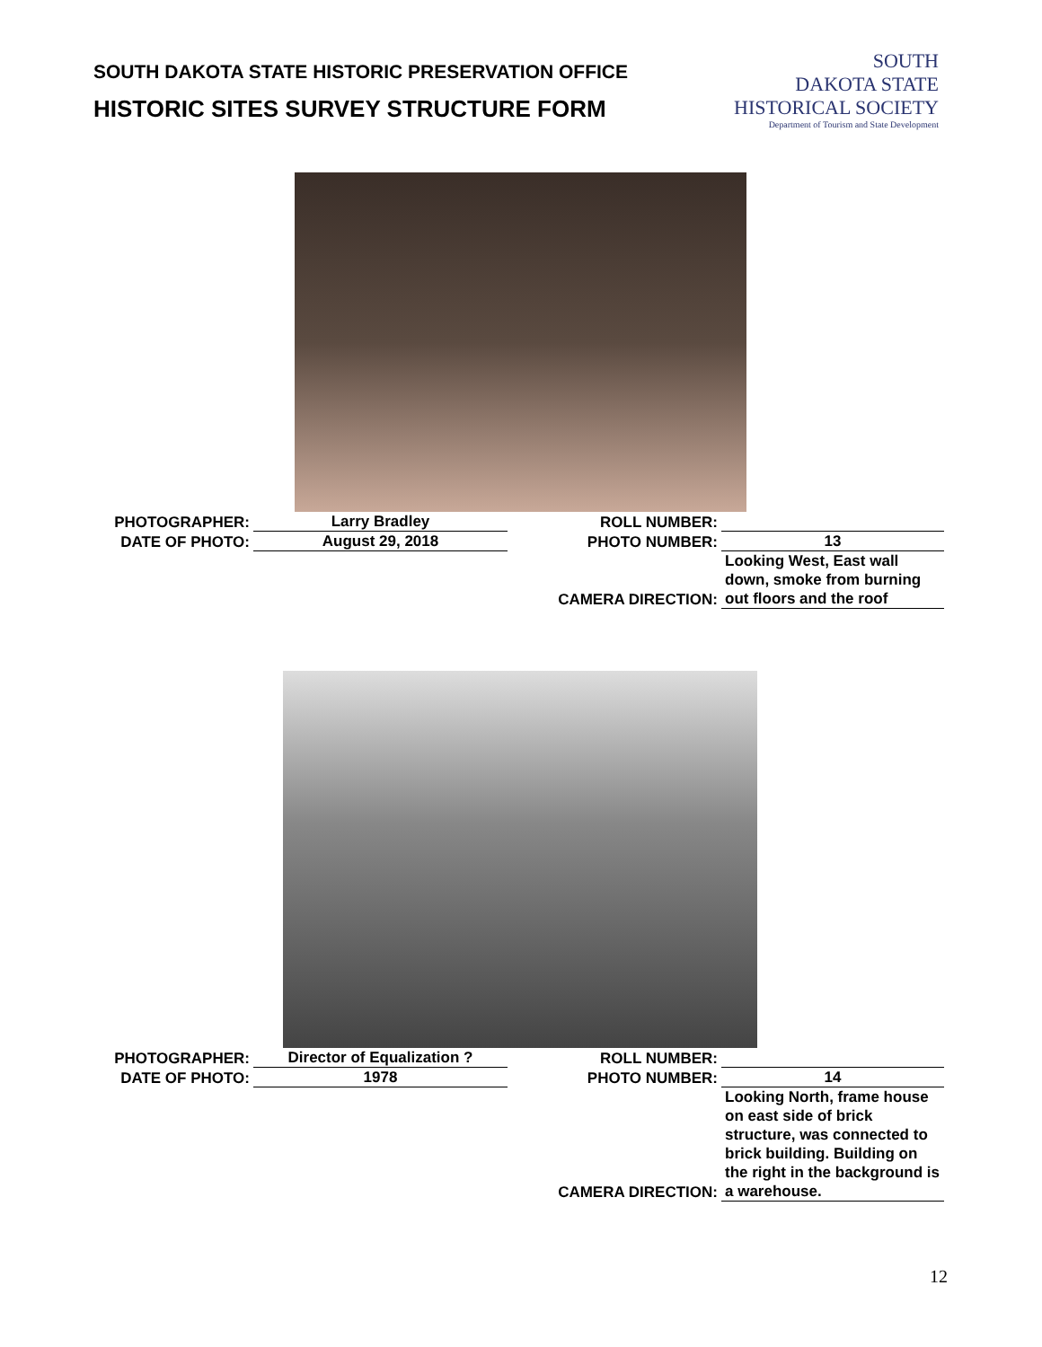SOUTH DAKOTA STATE HISTORIC PRESERVATION OFFICE
HISTORIC SITES SURVEY STRUCTURE FORM
SOUTH
DAKOTA STATE
HISTORICAL SOCIETY
Department of Tourism and State Development
| PHOTOGRAPHER: | Larry Bradley | ROLL NUMBER: | |
| DATE OF PHOTO: | August 29, 2018 | PHOTO NUMBER: | 13 |
| | | CAMERA DIRECTION: | Looking West, East wall down, smoke from burning out floors and the roof |
| PHOTOGRAPHER: | Director of Equalization ? | ROLL NUMBER: | |
| DATE OF PHOTO: | 1978 | PHOTO NUMBER: | 14 |
| | | CAMERA DIRECTION: | Looking North, frame house on east side of brick structure, was connected to brick building. Building on the right in the background is a warehouse. |
12